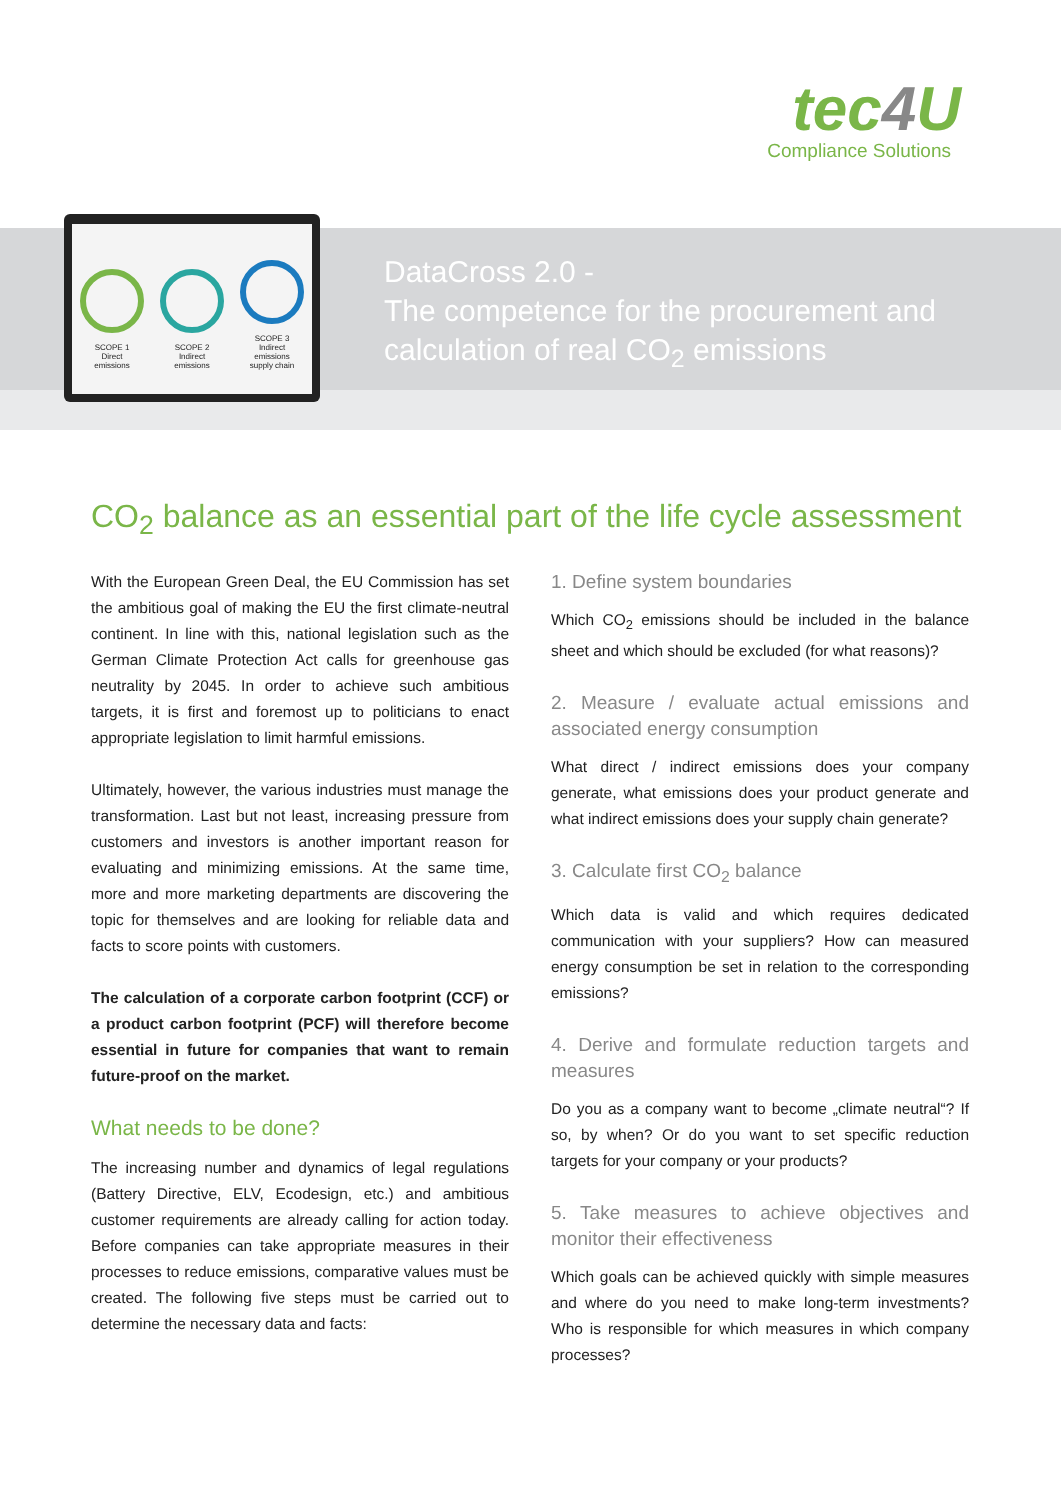tec4 U
Compliance Solutions
SCOPE 1
Direct
emissions
SCOPE 2
Indirect
emissions
SCOPE 3
Indirect
emissions
supply chain
DataCross 2.0 -
The competence for the procurement and
calculation of real CO<sub>2</sub> emissions
CO<sub>2</sub> balance as an essential part of the life cycle assessment
With the European Green Deal, the EU Commission has set the ambitious goal of making the EU the first climate-neutral continent. In line with this, national legislation such as the German Climate Protection Act calls for greenhouse gas neutrality by 2045. In order to achieve such ambitious targets, it is first and foremost up to politicians to enact appropriate legislation to limit harmful emissions.
Ultimately, however, the various industries must manage the transformation. Last but not least, increasing pressure from customers and investors is another important reason for evaluating and minimizing emissions. At the same time, more and more marketing departments are discovering the topic for themselves and are looking for reliable data and facts to score points with customers.
The calculation of a corporate carbon footprint (CCF) or a product carbon footprint (PCF) will therefore become essential in future for companies that want to remain future-proof on the market.
What needs to be done?
The increasing number and dynamics of legal regulations (Battery Directive, ELV, Ecodesign, etc.) and ambitious customer requirements are already calling for action today. Before companies can take appropriate measures in their processes to reduce emissions, comparative values must be created. The following five steps must be carried out to determine the necessary data and facts:
1. Define system boundaries
Which CO<sub>2</sub> emissions should be included in the balance sheet and which should be excluded (for what reasons)?
2. Measure / evaluate actual emissions and associated energy consumption
What direct / indirect emissions does your company generate, what emissions does your product generate and what indirect emissions does your supply chain generate?
3. Calculate first CO<sub>2</sub> balance
Which data is valid and which requires dedicated communication with your suppliers? How can measured energy consumption be set in relation to the corresponding emissions?
4. Derive and formulate reduction targets and measures
Do you as a company want to become „climate neutral“? If so, by when? Or do you want to set specific reduction targets for your company or your products?
5. Take measures to achieve objectives and monitor their effectiveness
Which goals can be achieved quickly with simple measures and where do you need to make long-term investments? Who is responsible for which measures in which company processes?